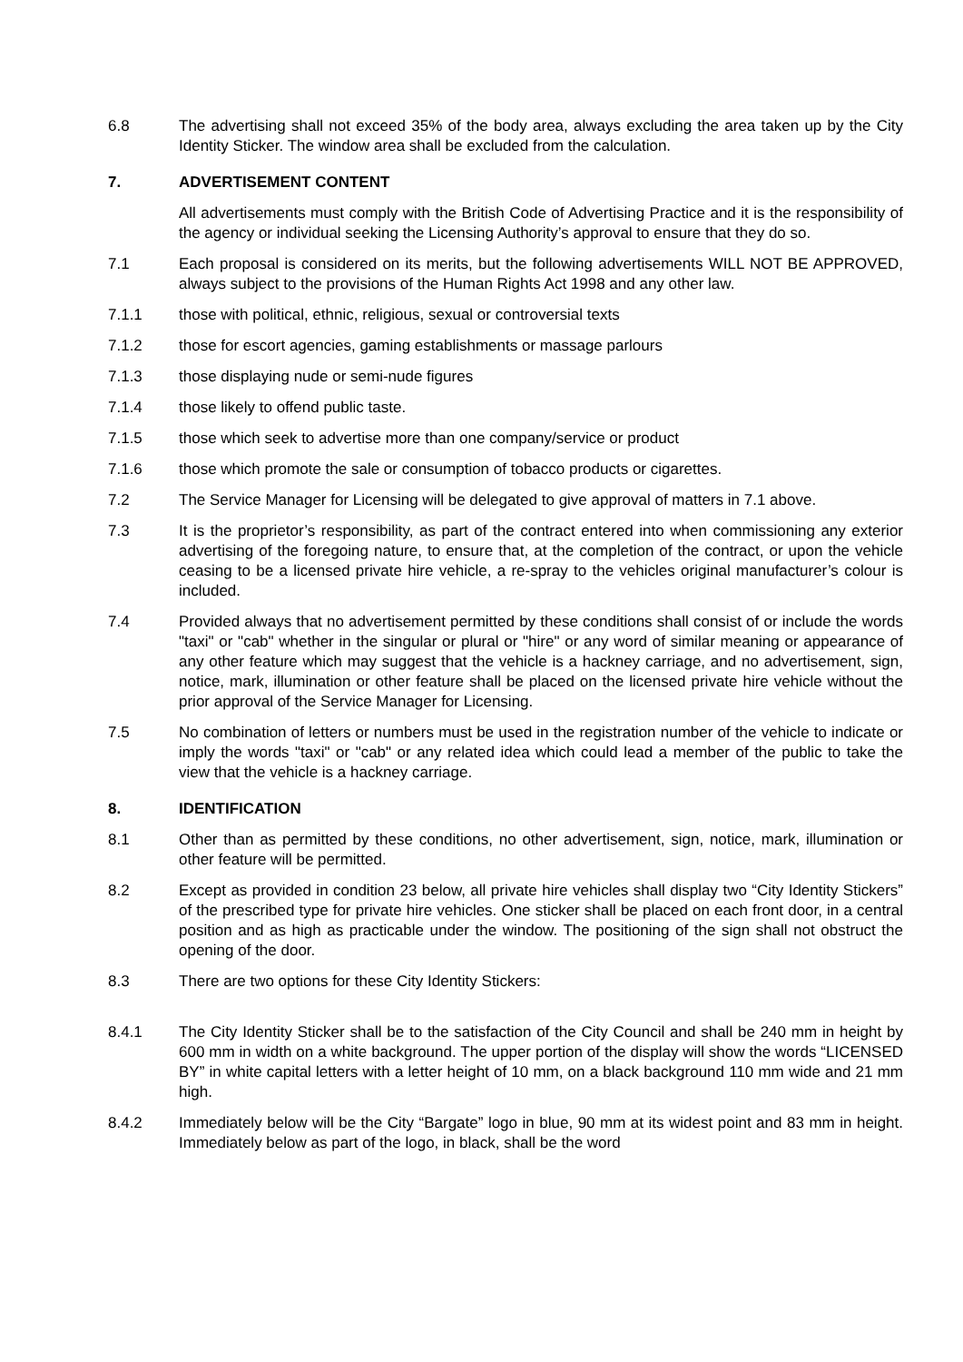6.8 The advertising shall not exceed 35% of the body area, always excluding the area taken up by the City Identity Sticker. The window area shall be excluded from the calculation.
7. ADVERTISEMENT CONTENT
All advertisements must comply with the British Code of Advertising Practice and it is the responsibility of the agency or individual seeking the Licensing Authority’s approval to ensure that they do so.
7.1 Each proposal is considered on its merits, but the following advertisements WILL NOT BE APPROVED, always subject to the provisions of the Human Rights Act 1998 and any other law.
7.1.1 those with political, ethnic, religious, sexual or controversial texts
7.1.2 those for escort agencies, gaming establishments or massage parlours
7.1.3 those displaying nude or semi-nude figures
7.1.4 those likely to offend public taste.
7.1.5 those which seek to advertise more than one company/service or product
7.1.6 those which promote the sale or consumption of tobacco products or cigarettes.
7.2 The Service Manager for Licensing will be delegated to give approval of matters in 7.1 above.
7.3 It is the proprietor’s responsibility, as part of the contract entered into when commissioning any exterior advertising of the foregoing nature, to ensure that, at the completion of the contract, or upon the vehicle ceasing to be a licensed private hire vehicle, a re-spray to the vehicles original manufacturer’s colour is included.
7.4 Provided always that no advertisement permitted by these conditions shall consist of or include the words "taxi" or "cab" whether in the singular or plural or "hire" or any word of similar meaning or appearance of any other feature which may suggest that the vehicle is a hackney carriage, and no advertisement, sign, notice, mark, illumination or other feature shall be placed on the licensed private hire vehicle without the prior approval of the Service Manager for Licensing.
7.5 No combination of letters or numbers must be used in the registration number of the vehicle to indicate or imply the words "taxi" or "cab" or any related idea which could lead a member of the public to take the view that the vehicle is a hackney carriage.
8. IDENTIFICATION
8.1 Other than as permitted by these conditions, no other advertisement, sign, notice, mark, illumination or other feature will be permitted.
8.2 Except as provided in condition 23 below, all private hire vehicles shall display two “City Identity Stickers” of the prescribed type for private hire vehicles. One sticker shall be placed on each front door, in a central position and as high as practicable under the window. The positioning of the sign shall not obstruct the opening of the door.
8.3 There are two options for these City Identity Stickers:
8.4.1 The City Identity Sticker shall be to the satisfaction of the City Council and shall be 240 mm in height by 600 mm in width on a white background. The upper portion of the display will show the words “LICENSED BY” in white capital letters with a letter height of 10 mm, on a black background 110 mm wide and 21 mm high.
8.4.2 Immediately below will be the City “Bargate” logo in blue, 90 mm at its widest point and 83 mm in height. Immediately below as part of the logo, in black, shall be the word